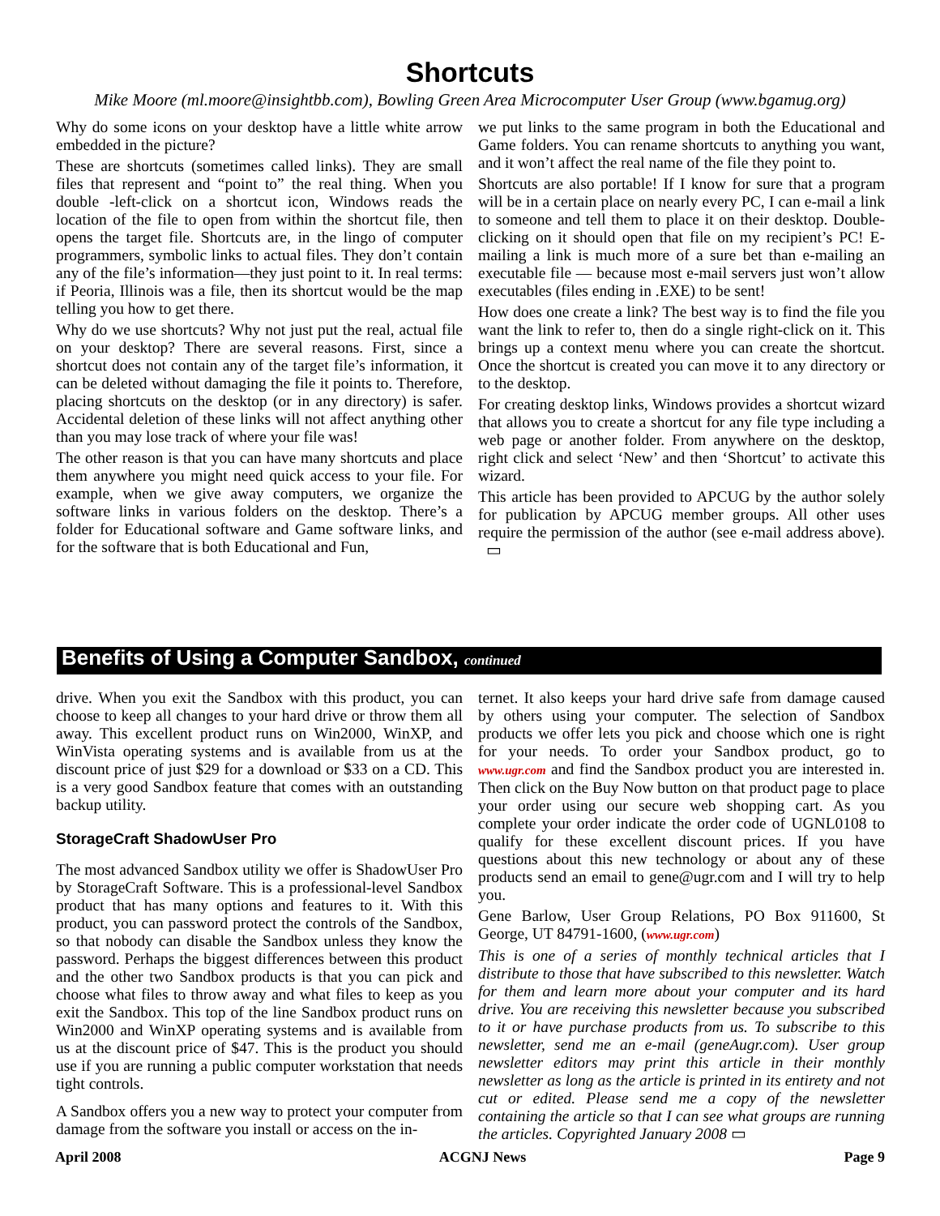Shortcuts
Mike Moore (ml.moore@insightbb.com), Bowling Green Area Microcomputer User Group (www.bgamug.org)
Why do some icons on your desktop have a little white arrow embedded in the picture?
These are shortcuts (sometimes called links). They are small files that represent and “point to” the real thing. When you double -left-click on a shortcut icon, Windows reads the location of the file to open from within the shortcut file, then opens the target file. Shortcuts are, in the lingo of computer programmers, symbolic links to actual files. They don’t contain any of the file’s information—they just point to it. In real terms: if Peoria, Illinois was a file, then its shortcut would be the map telling you how to get there.
Why do we use shortcuts? Why not just put the real, actual file on your desktop? There are several reasons. First, since a shortcut does not contain any of the target file’s information, it can be deleted without damaging the file it points to. Therefore, placing shortcuts on the desktop (or in any directory) is safer. Accidental deletion of these links will not affect anything other than you may lose track of where your file was!
The other reason is that you can have many shortcuts and place them anywhere you might need quick access to your file. For example, when we give away computers, we organize the software links in various folders on the desktop. There’s a folder for Educational software and Game software links, and for the software that is both Educational and Fun,
we put links to the same program in both the Educational and Game folders. You can rename shortcuts to anything you want, and it won’t affect the real name of the file they point to.
Shortcuts are also portable! If I know for sure that a program will be in a certain place on nearly every PC, I can e-mail a link to someone and tell them to place it on their desktop. Double-clicking on it should open that file on my recipient’s PC! E-mailing a link is much more of a sure bet than e-mailing an executable file — because most e-mail servers just won’t allow executables (files ending in .EXE) to be sent!
How does one create a link? The best way is to find the file you want the link to refer to, then do a single right-click on it. This brings up a context menu where you can create the shortcut. Once the shortcut is created you can move it to any directory or to the desktop.
For creating desktop links, Windows provides a shortcut wizard that allows you to create a shortcut for any file type including a web page or another folder. From anywhere on the desktop, right click and select ‘New’ and then ‘Shortcut’ to activate this wizard.
This article has been provided to APCUG by the author solely for publication by APCUG member groups. All other uses require the permission of the author (see e-mail address above). ▭
Benefits of Using a Computer Sandbox, continued
drive. When you exit the Sandbox with this product, you can choose to keep all changes to your hard drive or throw them all away. This excellent product runs on Win2000, WinXP, and WinVista operating systems and is available from us at the discount price of just $29 for a download or $33 on a CD. This is a very good Sandbox feature that comes with an outstanding backup utility.
StorageCraft ShadowUser Pro
The most advanced Sandbox utility we offer is ShadowUser Pro by StorageCraft Software. This is a professional-level Sandbox product that has many options and features to it. With this product, you can password protect the controls of the Sandbox, so that nobody can disable the Sandbox unless they know the password. Perhaps the biggest differences between this product and the other two Sandbox products is that you can pick and choose what files to throw away and what files to keep as you exit the Sandbox. This top of the line Sandbox product runs on Win2000 and WinXP operating systems and is available from us at the discount price of $47. This is the product you should use if you are running a public computer workstation that needs tight controls.
A Sandbox offers you a new way to protect your computer from damage from the software you install or access on the in-
ternet. It also keeps your hard drive safe from damage caused by others using your computer. The selection of Sandbox products we offer lets you pick and choose which one is right for your needs. To order your Sandbox product, go to www.ugr.com and find the Sandbox product you are interested in. Then click on the Buy Now button on that product page to place your order using our secure web shopping cart. As you complete your order indicate the order code of UGNL0108 to qualify for these excellent discount prices. If you have questions about this new technology or about any of these products send an email to gene@ugr.com and I will try to help you.
Gene Barlow, User Group Relations, PO Box 911600, St George, UT 84791-1600, (www.ugr.com)
This is one of a series of monthly technical articles that I distribute to those that have subscribed to this newsletter. Watch for them and learn more about your computer and its hard drive. You are receiving this newsletter because you subscribed to it or have purchase products from us. To subscribe to this newsletter, send me an e-mail (geneAugr.com). User group newsletter editors may print this article in their monthly newsletter as long as the article is printed in its entirety and not cut or edited. Please send me a copy of the newsletter containing the article so that I can see what groups are running the articles. Copyrighted January 2008 ▭
April 2008 ACGNJ News Page 9